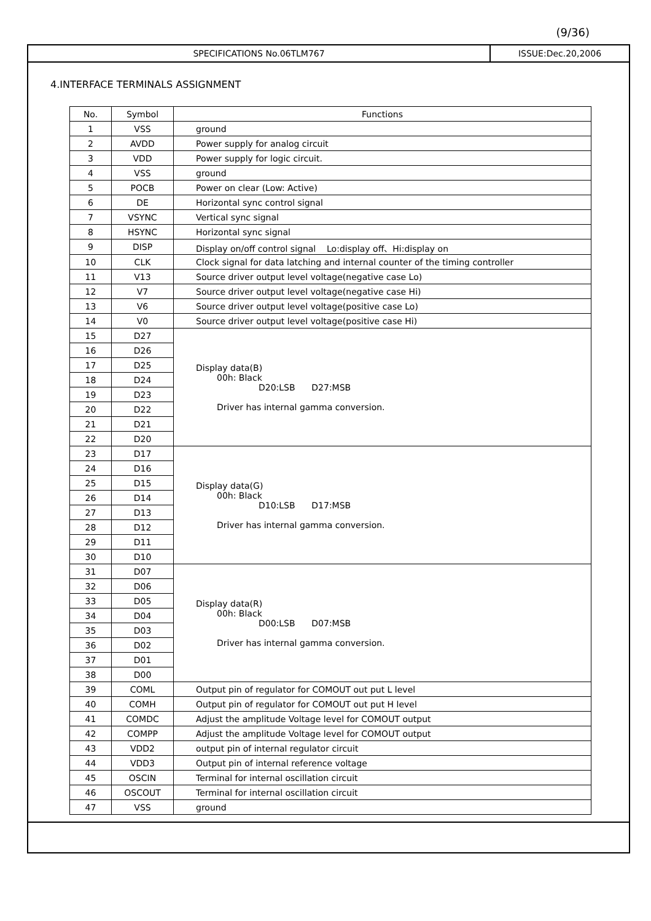(9/36)
SPECIFICATIONS No.06TLM767 ISSUE:Dec.20,2006
4.INTERFACE TERMINALS ASSIGNMENT
| No. | Symbol | Functions |
| --- | --- | --- |
| 1 | VSS | ground |
| 2 | AVDD | Power supply for analog circuit |
| 3 | VDD | Power supply for logic circuit. |
| 4 | VSS | ground |
| 5 | POCB | Power on clear (Low: Active) |
| 6 | DE | Horizontal sync control signal |
| 7 | VSYNC | Vertical sync signal |
| 8 | HSYNC | Horizontal sync signal |
| 9 | DISP | Display on/off control signal Lo:display off、Hi:display on |
| 10 | CLK | Clock signal for data latching and internal counter of the timing controller |
| 11 | V13 | Source driver output level voltage(negative case Lo) |
| 12 | V7 | Source driver output level voltage(negative case Hi) |
| 13 | V6 | Source driver output level voltage(positive case Lo) |
| 14 | V0 | Source driver output level voltage(positive case Hi) |
| 15 | D27 | Display data(B) 00h: Black D20:LSB D27:MSB Driver has internal gamma conversion. |
| 16 | D26 | |
| 17 | D25 | |
| 18 | D24 | |
| 19 | D23 | |
| 20 | D22 | |
| 21 | D21 | |
| 22 | D20 | |
| 23 | D17 | Display data(G) 00h: Black D10:LSB D17:MSB Driver has internal gamma conversion. |
| 24 | D16 | |
| 25 | D15 | |
| 26 | D14 | |
| 27 | D13 | |
| 28 | D12 | |
| 29 | D11 | |
| 30 | D10 | |
| 31 | D07 | Display data(R) 00h: Black D00:LSB D07:MSB Driver has internal gamma conversion. |
| 32 | D06 | |
| 33 | D05 | |
| 34 | D04 | |
| 35 | D03 | |
| 36 | D02 | |
| 37 | D01 | |
| 38 | D00 | |
| 39 | COML | Output pin of regulator for COMOUT out put L level |
| 40 | COMH | Output pin of regulator for COMOUT out put H level |
| 41 | COMDC | Adjust the amplitude Voltage level for COMOUT output |
| 42 | COMPP | Adjust the amplitude Voltage level for COMOUT output |
| 43 | VDD2 | output pin of internal regulator circuit |
| 44 | VDD3 | Output pin of internal reference voltage |
| 45 | OSCIN | Terminal for internal oscillation circuit |
| 46 | OSCOUT | Terminal for internal oscillation circuit |
| 47 | VSS | ground |